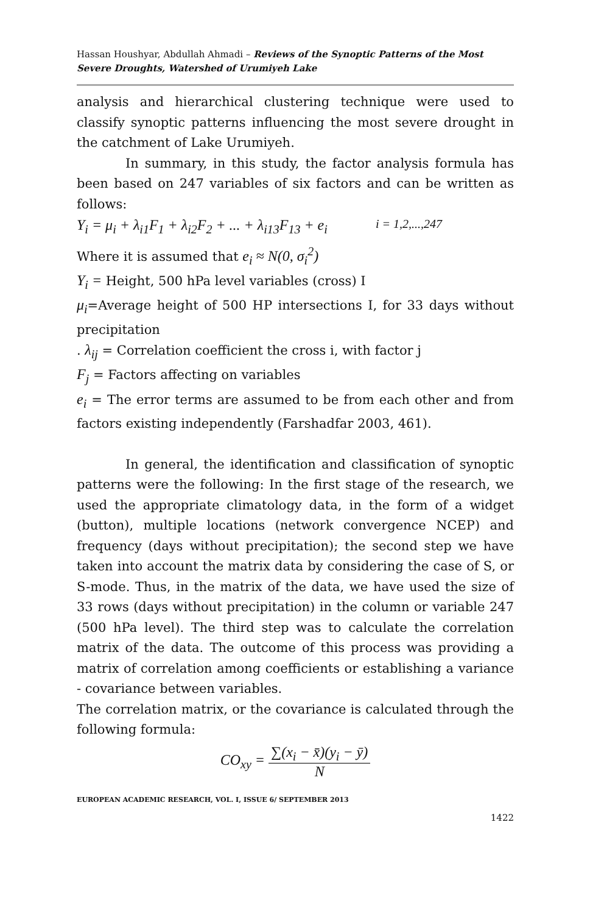Hassan Houshyar, Abdullah Ahmadi – Reviews of the Synoptic Patterns of the Most Severe Droughts, Watershed of Urumiyeh Lake
analysis and hierarchical clustering technique were used to classify synoptic patterns influencing the most severe drought in the catchment of Lake Urumiyeh.
In summary, in this study, the factor analysis formula has been based on 247 variables of six factors and can be written as follows:
Y<sub>i</sub> = μ<sub>i</sub> + λ<sub>i1</sub>F<sub>1</sub> + λ<sub>i2</sub>F<sub>2</sub> + ... + λ<sub>i13</sub>F<sub>13</sub> + e<sub>i</sub> i = 1,2,...,247
Where it is assumed that e<sub>i</sub> ≈ N(0, σ<sub>i</sub><sup>2</sup>)
Y<sub>i</sub> = Height, 500 hPa level variables (cross) I
μ<sub>i</sub>=Average height of 500 HP intersections I, for 33 days without precipitation
. λ<sub>ij</sub> = Correlation coefficient the cross i, with factor j
F<sub>j</sub> = Factors affecting on variables
e<sub>i</sub> = The error terms are assumed to be from each other and from factors existing independently (Farshadfar 2003, 461).
In general, the identification and classification of synoptic patterns were the following: In the first stage of the research, we used the appropriate climatology data, in the form of a widget (button), multiple locations (network convergence NCEP) and frequency (days without precipitation); the second step we have taken into account the matrix data by considering the case of S, or S-mode. Thus, in the matrix of the data, we have used the size of 33 rows (days without precipitation) in the column or variable 247 (500 hPa level). The third step was to calculate the correlation matrix of the data. The outcome of this process was providing a matrix of correlation among coefficients or establishing a variance - covariance between variables.
The correlation matrix, or the covariance is calculated through the following formula:
CO<sub>xy</sub> = ∑(x<sub>i</sub> − x̄)(y<sub>i</sub> − ȳ) N
EUROPEAN ACADEMIC RESEARCH, VOL. I, ISSUE 6/ SEPTEMBER 2013
1422